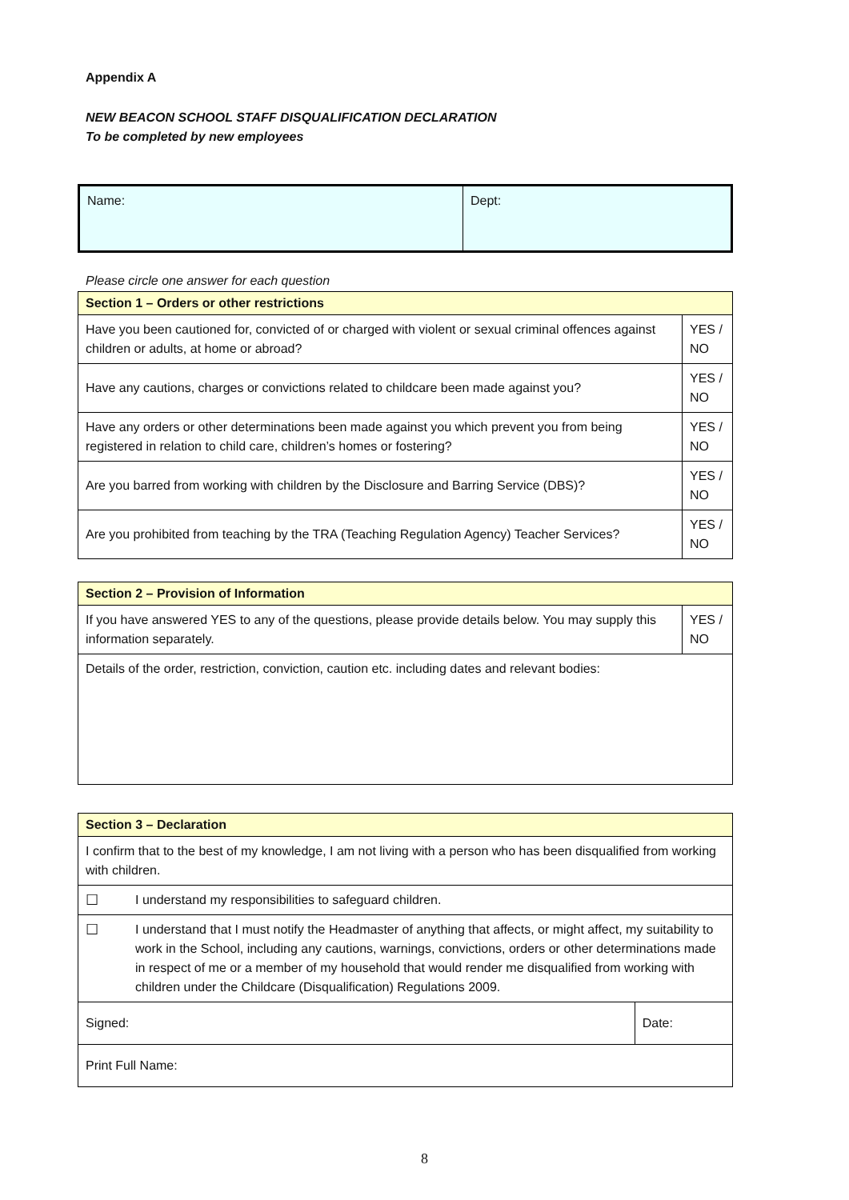Appendix A
NEW BEACON SCHOOL STAFF DISQUALIFICATION DECLARATION
To be completed by new employees
| Name: | Dept: |
Please circle one answer for each question
| Section 1 – Orders or other restrictions | |
| Have you been cautioned for, convicted of or charged with violent or sexual criminal offences against children or adults, at home or abroad? | YES / NO |
| Have any cautions, charges or convictions related to childcare been made against you? | YES / NO |
| Have any orders or other determinations been made against you which prevent you from being registered in relation to child care, children’s homes or fostering? | YES / NO |
| Are you barred from working with children by the Disclosure and Barring Service (DBS)? | YES / NO |
| Are you prohibited from teaching by the TRA (Teaching Regulation Agency) Teacher Services? | YES / NO |
| Section 2 – Provision of Information | |
| If you have answered YES to any of the questions, please provide details below. You may supply this information separately. | YES / NO |
| Details of the order, restriction, conviction, caution etc. including dates and relevant bodies: | |
| Section 3 – Declaration | | |
| I confirm that to the best of my knowledge, I am not living with a person who has been disqualified from working with children. | | |
| ☐ | I understand my responsibilities to safeguard children. | |
| ☐ | I understand that I must notify the Headmaster of anything that affects, or might affect, my suitability to work in the School, including any cautions, warnings, convictions, orders or other determinations made in respect of me or a member of my household that would render me disqualified from working with children under the Childcare (Disqualification) Regulations 2009. | |
| Signed: | | Date: |
| Print Full Name: | | |
8